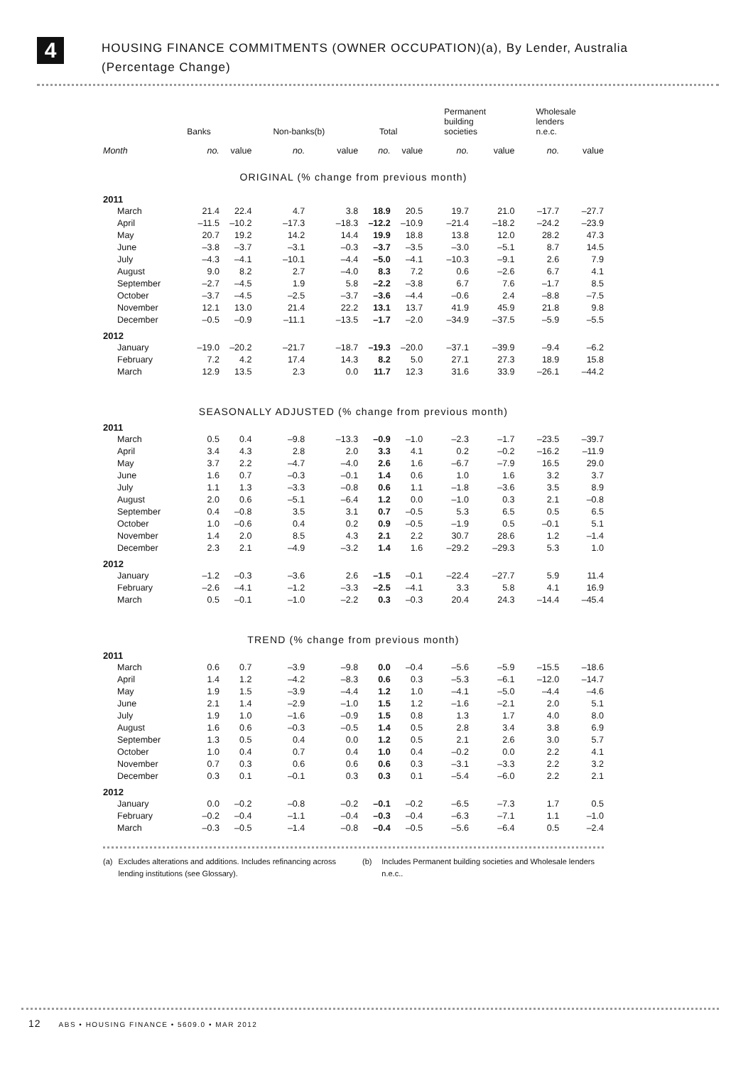4
HOUSING FINANCE COMMITMENTS (OWNER OCCUPATION)(a), By Lender, Australia
(Percentage Change)
| | Banks | | Non-banks(b) | | Total | | Permanent building societies | | Wholesale lenders n.e.c. | |
| --- | --- | --- | --- | --- | --- | --- | --- | --- | --- | --- |
| Month | no. | value | no. | value | no. | value | no. | value | no. | value |
| ORIGINAL (% change from previous month) | | | | | | | | | | |
| 2011 | | | | | | | | | | |
| March | 21.4 | 22.4 | 4.7 | 3.8 | 18.9 | 20.5 | 19.7 | 21.0 | –17.7 | –27.7 |
| April | –11.5 | –10.2 | –17.3 | –18.3 | –12.2 | –10.9 | –21.4 | –18.2 | –24.2 | –23.9 |
| May | 20.7 | 19.2 | 14.2 | 14.4 | 19.9 | 18.8 | 13.8 | 12.0 | 28.2 | 47.3 |
| June | –3.8 | –3.7 | –3.1 | –0.3 | –3.7 | –3.5 | –3.0 | –5.1 | 8.7 | 14.5 |
| July | –4.3 | –4.1 | –10.1 | –4.4 | –5.0 | –4.1 | –10.3 | –9.1 | 2.6 | 7.9 |
| August | 9.0 | 8.2 | 2.7 | –4.0 | 8.3 | 7.2 | 0.6 | –2.6 | 6.7 | 4.1 |
| September | –2.7 | –4.5 | 1.9 | 5.8 | –2.2 | –3.8 | 6.7 | 7.6 | –1.7 | 8.5 |
| October | –3.7 | –4.5 | –2.5 | –3.7 | –3.6 | –4.4 | –0.6 | 2.4 | –8.8 | –7.5 |
| November | 12.1 | 13.0 | 21.4 | 22.2 | 13.1 | 13.7 | 41.9 | 45.9 | 21.8 | 9.8 |
| December | –0.5 | –0.9 | –11.1 | –13.5 | –1.7 | –2.0 | –34.9 | –37.5 | –5.9 | –5.5 |
| 2012 | | | | | | | | | | |
| January | –19.0 | –20.2 | –21.7 | –18.7 | –19.3 | –20.0 | –37.1 | –39.9 | –9.4 | –6.2 |
| February | 7.2 | 4.2 | 17.4 | 14.3 | 8.2 | 5.0 | 27.1 | 27.3 | 18.9 | 15.8 |
| March | 12.9 | 13.5 | 2.3 | 0.0 | 11.7 | 12.3 | 31.6 | 33.9 | –26.1 | –44.2 |
| SEASONALLY ADJUSTED (% change from previous month) | | | | | | | | | | |
| 2011 | | | | | | | | | | |
| March | 0.5 | 0.4 | –9.8 | –13.3 | –0.9 | –1.0 | –2.3 | –1.7 | –23.5 | –39.7 |
| April | 3.4 | 4.3 | 2.8 | 2.0 | 3.3 | 4.1 | 0.2 | –0.2 | –16.2 | –11.9 |
| May | 3.7 | 2.2 | –4.7 | –4.0 | 2.6 | 1.6 | –6.7 | –7.9 | 16.5 | 29.0 |
| June | 1.6 | 0.7 | –0.3 | –0.1 | 1.4 | 0.6 | 1.0 | 1.6 | 3.2 | 3.7 |
| July | 1.1 | 1.3 | –3.3 | –0.8 | 0.6 | 1.1 | –1.8 | –3.6 | 3.5 | 8.9 |
| August | 2.0 | 0.6 | –5.1 | –6.4 | 1.2 | 0.0 | –1.0 | 0.3 | 2.1 | –0.8 |
| September | 0.4 | –0.8 | 3.5 | 3.1 | 0.7 | –0.5 | 5.3 | 6.5 | 0.5 | 6.5 |
| October | 1.0 | –0.6 | 0.4 | 0.2 | 0.9 | –0.5 | –1.9 | 0.5 | –0.1 | 5.1 |
| November | 1.4 | 2.0 | 8.5 | 4.3 | 2.1 | 2.2 | 30.7 | 28.6 | 1.2 | –1.4 |
| December | 2.3 | 2.1 | –4.9 | –3.2 | 1.4 | 1.6 | –29.2 | –29.3 | 5.3 | 1.0 |
| 2012 | | | | | | | | | | |
| January | –1.2 | –0.3 | –3.6 | 2.6 | –1.5 | –0.1 | –22.4 | –27.7 | 5.9 | 11.4 |
| February | –2.6 | –4.1 | –1.2 | –3.3 | –2.5 | –4.1 | 3.3 | 5.8 | 4.1 | 16.9 |
| March | 0.5 | –0.1 | –1.0 | –2.2 | 0.3 | –0.3 | 20.4 | 24.3 | –14.4 | –45.4 |
| TREND (% change from previous month) | | | | | | | | | | |
| 2011 | | | | | | | | | | |
| March | 0.6 | 0.7 | –3.9 | –9.8 | 0.0 | –0.4 | –5.6 | –5.9 | –15.5 | –18.6 |
| April | 1.4 | 1.2 | –4.2 | –8.3 | 0.6 | 0.3 | –5.3 | –6.1 | –12.0 | –14.7 |
| May | 1.9 | 1.5 | –3.9 | –4.4 | 1.2 | 1.0 | –4.1 | –5.0 | –4.4 | –4.6 |
| June | 2.1 | 1.4 | –2.9 | –1.0 | 1.5 | 1.2 | –1.6 | –2.1 | 2.0 | 5.1 |
| July | 1.9 | 1.0 | –1.6 | –0.9 | 1.5 | 0.8 | 1.3 | 1.7 | 4.0 | 8.0 |
| August | 1.6 | 0.6 | –0.3 | –0.5 | 1.4 | 0.5 | 2.8 | 3.4 | 3.8 | 6.9 |
| September | 1.3 | 0.5 | 0.4 | 0.0 | 1.2 | 0.5 | 2.1 | 2.6 | 3.0 | 5.7 |
| October | 1.0 | 0.4 | 0.7 | 0.4 | 1.0 | 0.4 | –0.2 | 0.0 | 2.2 | 4.1 |
| November | 0.7 | 0.3 | 0.6 | 0.6 | 0.6 | 0.3 | –3.1 | –3.3 | 2.2 | 3.2 |
| December | 0.3 | 0.1 | –0.1 | 0.3 | 0.3 | 0.1 | –5.4 | –6.0 | 2.2 | 2.1 |
| 2012 | | | | | | | | | | |
| January | 0.0 | –0.2 | –0.8 | –0.2 | –0.1 | –0.2 | –6.5 | –7.3 | 1.7 | 0.5 |
| February | –0.2 | –0.4 | –1.1 | –0.4 | –0.3 | –0.4 | –6.3 | –7.1 | 1.1 | –1.0 |
| March | –0.3 | –0.5 | –1.4 | –0.8 | –0.4 | –0.5 | –5.6 | –6.4 | 0.5 | –2.4 |
(a) Excludes alterations and additions. Includes refinancing across lending institutions (see Glossary).
(b) Includes Permanent building societies and Wholesale lenders n.e.c..
12 ABS • HOUSING FINANCE • 5609.0 • MAR 2012